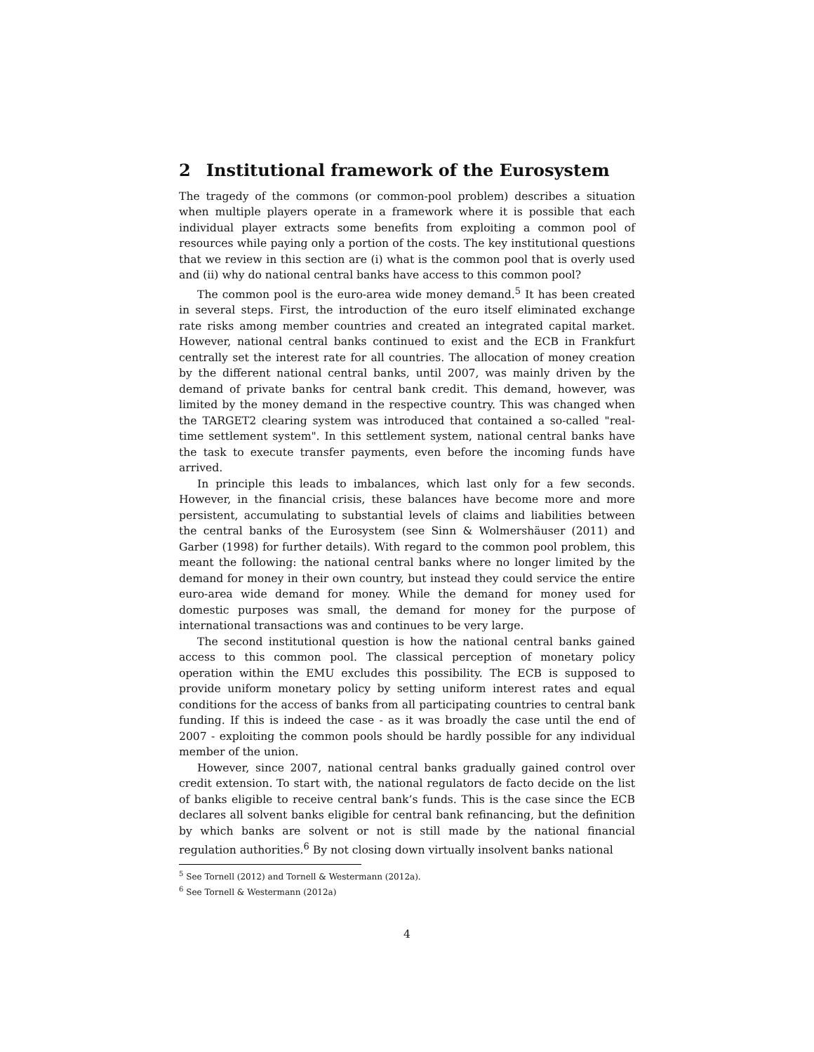2 Institutional framework of the Eurosystem
The tragedy of the commons (or common-pool problem) describes a situation when multiple players operate in a framework where it is possible that each individual player extracts some benefits from exploiting a common pool of resources while paying only a portion of the costs. The key institutional questions that we review in this section are (i) what is the common pool that is overly used and (ii) why do national central banks have access to this common pool?
The common pool is the euro-area wide money demand.<sup>5</sup> It has been created in several steps. First, the introduction of the euro itself eliminated exchange rate risks among member countries and created an integrated capital market. However, national central banks continued to exist and the ECB in Frankfurt centrally set the interest rate for all countries. The allocation of money creation by the different national central banks, until 2007, was mainly driven by the demand of private banks for central bank credit. This demand, however, was limited by the money demand in the respective country. This was changed when the TARGET2 clearing system was introduced that contained a so-called "real-time settlement system". In this settlement system, national central banks have the task to execute transfer payments, even before the incoming funds have arrived.
In principle this leads to imbalances, which last only for a few seconds. However, in the financial crisis, these balances have become more and more persistent, accumulating to substantial levels of claims and liabilities between the central banks of the Eurosystem (see Sinn & Wolmershäuser (2011) and Garber (1998) for further details). With regard to the common pool problem, this meant the following: the national central banks where no longer limited by the demand for money in their own country, but instead they could service the entire euro-area wide demand for money. While the demand for money used for domestic purposes was small, the demand for money for the purpose of international transactions was and continues to be very large.
The second institutional question is how the national central banks gained access to this common pool. The classical perception of monetary policy operation within the EMU excludes this possibility. The ECB is supposed to provide uniform monetary policy by setting uniform interest rates and equal conditions for the access of banks from all participating countries to central bank funding. If this is indeed the case - as it was broadly the case until the end of 2007 - exploiting the common pools should be hardly possible for any individual member of the union.
However, since 2007, national central banks gradually gained control over credit extension. To start with, the national regulators de facto decide on the list of banks eligible to receive central bank’s funds. This is the case since the ECB declares all solvent banks eligible for central bank refinancing, but the definition by which banks are solvent or not is still made by the national financial regulation authorities.<sup>6</sup> By not closing down virtually insolvent banks national
<sup>5</sup> See Tornell (2012) and Tornell & Westermann (2012a).
<sup>6</sup> See Tornell & Westermann (2012a)
4